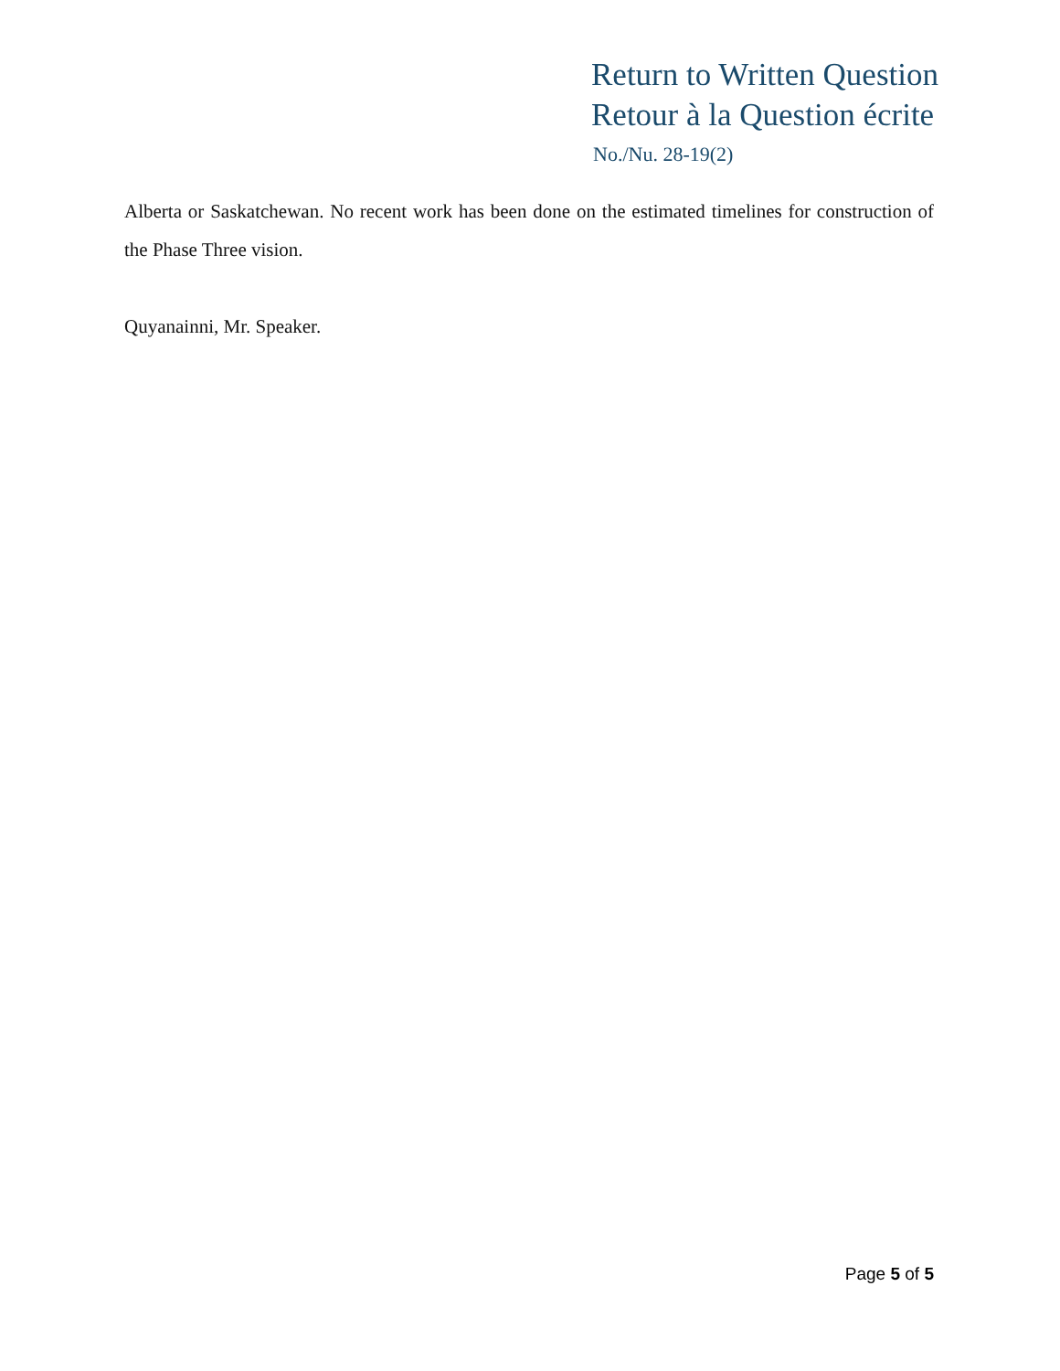Return to Written Question
Retour à la Question écrite
No./Nu. 28-19(2)
Alberta or Saskatchewan. No recent work has been done on the estimated timelines for construction of the Phase Three vision.
Quyanainni, Mr. Speaker.
Page 5 of 5